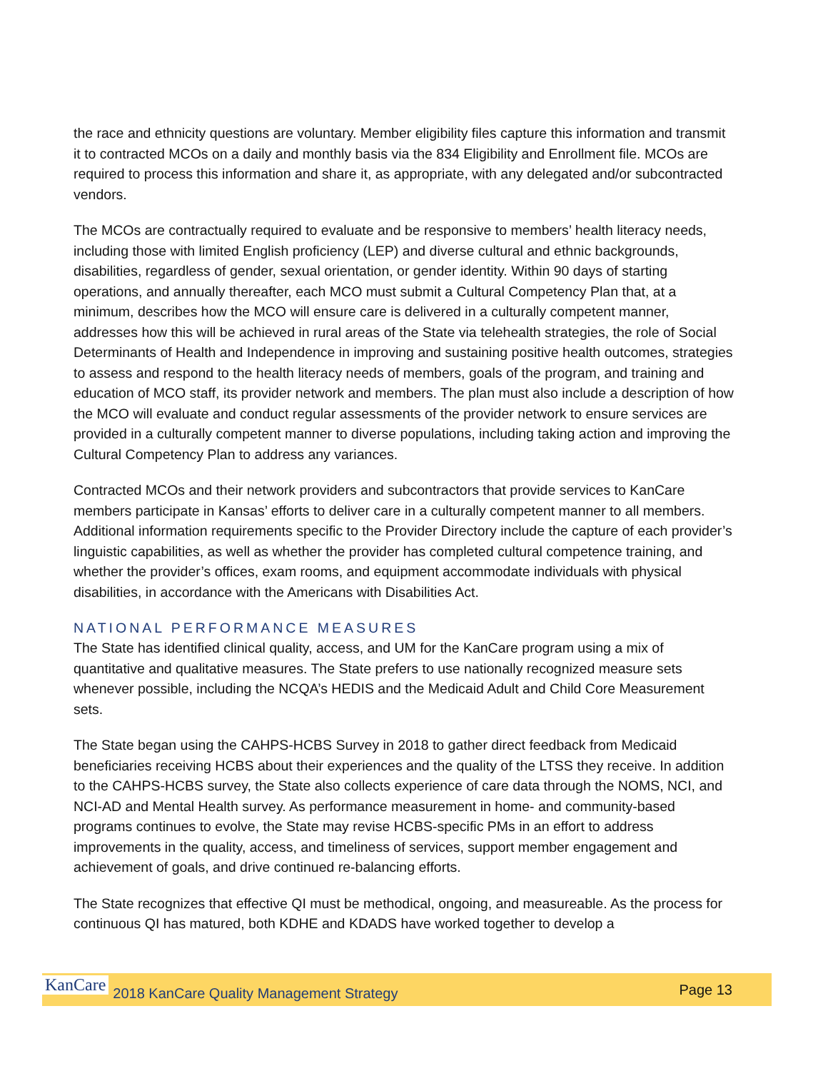the race and ethnicity questions are voluntary. Member eligibility files capture this information and transmit it to contracted MCOs on a daily and monthly basis via the 834 Eligibility and Enrollment file. MCOs are required to process this information and share it, as appropriate, with any delegated and/or subcontracted vendors.
The MCOs are contractually required to evaluate and be responsive to members’ health literacy needs, including those with limited English proficiency (LEP) and diverse cultural and ethnic backgrounds, disabilities, regardless of gender, sexual orientation, or gender identity. Within 90 days of starting operations, and annually thereafter, each MCO must submit a Cultural Competency Plan that, at a minimum, describes how the MCO will ensure care is delivered in a culturally competent manner, addresses how this will be achieved in rural areas of the State via telehealth strategies, the role of Social Determinants of Health and Independence in improving and sustaining positive health outcomes, strategies to assess and respond to the health literacy needs of members, goals of the program, and training and education of MCO staff, its provider network and members. The plan must also include a description of how the MCO will evaluate and conduct regular assessments of the provider network to ensure services are provided in a culturally competent manner to diverse populations, including taking action and improving the Cultural Competency Plan to address any variances.
Contracted MCOs and their network providers and subcontractors that provide services to KanCare members participate in Kansas’ efforts to deliver care in a culturally competent manner to all members. Additional information requirements specific to the Provider Directory include the capture of each provider’s linguistic capabilities, as well as whether the provider has completed cultural competence training, and whether the provider’s offices, exam rooms, and equipment accommodate individuals with physical disabilities, in accordance with the Americans with Disabilities Act.
NATIONAL PERFORMANCE MEASURES
The State has identified clinical quality, access, and UM for the KanCare program using a mix of quantitative and qualitative measures. The State prefers to use nationally recognized measure sets whenever possible, including the NCQA’s HEDIS and the Medicaid Adult and Child Core Measurement sets.
The State began using the CAHPS-HCBS Survey in 2018 to gather direct feedback from Medicaid beneficiaries receiving HCBS about their experiences and the quality of the LTSS they receive. In addition to the CAHPS-HCBS survey, the State also collects experience of care data through the NOMS, NCI, and NCI-AD and Mental Health survey. As performance measurement in home- and community-based programs continues to evolve, the State may revise HCBS-specific PMs in an effort to address improvements in the quality, access, and timeliness of services, support member engagement and achievement of goals, and drive continued re-balancing efforts.
The State recognizes that effective QI must be methodical, ongoing, and measureable. As the process for continuous QI has matured, both KDHE and KDADS have worked together to develop a
KanCare 2018 KanCare Quality Management Strategy Page 13